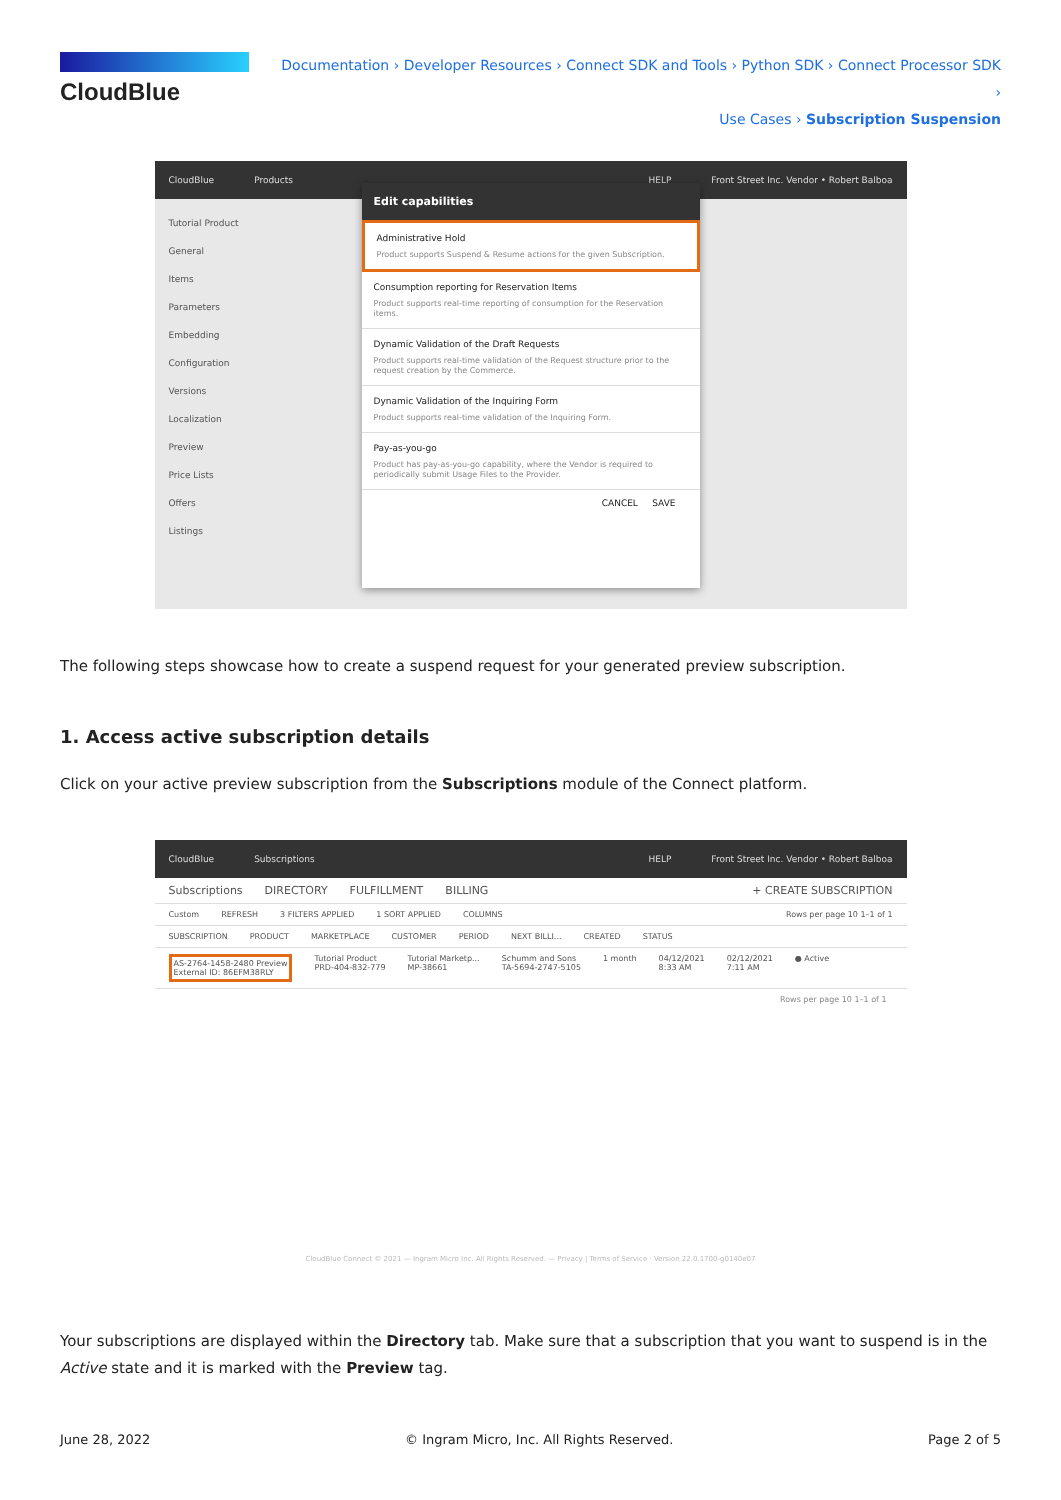CloudBlue
Documentation › Developer Resources › Connect SDK and Tools › Python SDK › Connect Processor SDK ›
Use Cases › Subscription Suspension
CloudBlue Products HELP Front Street Inc. Vendor • Robert Balboa
Tutorial Product
General
Items
Parameters
Embedding
Configuration
Versions
Localization
Preview
Price Lists
Offers
Listings
Edit capabilities
Administrative Hold
Product supports Suspend & Resume actions for the given Subscription.
Consumption reporting for Reservation Items
Product supports real-time reporting of consumption for the Reservation items.
Dynamic Validation of the Draft Requests
Product supports real-time validation of the Request structure prior to the request creation by the Commerce.
Dynamic Validation of the Inquiring Form
Product supports real-time validation of the Inquiring Form.
Pay-as-you-go
Product has pay-as-you-go capability, where the Vendor is required to periodically submit Usage Files to the Provider.
CANCEL SAVE
The following steps showcase how to create a suspend request for your generated preview subscription.
1. Access active subscription details
Click on your active preview subscription from the Subscriptions module of the Connect platform.
CloudBlue Subscriptions HELP Front Street Inc. Vendor • Robert Balboa
Subscriptions DIRECTORY FULFILLMENT BILLING + CREATE SUBSCRIPTION
Custom REFRESH 3 FILTERS APPLIED 1 SORT APPLIED COLUMNS Rows per page 10 1–1 of 1
SUBSCRIPTION PRODUCT MARKETPLACE CUSTOMER PERIOD NEXT BILLI... CREATED STATUS
AS-2764-1458-2480 Preview
External ID: 86EFM38RLY Tutorial Product
PRD-404-832-779 Tutorial Marketp...
MP-38661 Schumm and Sons
TA-5694-2747-5105 1 month 04/12/2021
8:33 AM 02/12/2021
7:11 AM ● Active
Rows per page 10 1–1 of 1
CloudBlue Connect © 2021 — Ingram Micro Inc. All Rights Reserved. — Privacy | Terms of Service · Version 22.0.1700-g0140e07
Your subscriptions are displayed within the Directory tab. Make sure that a subscription that you want to suspend is in the Active state and it is marked with the Preview tag.
June 28, 2022 © Ingram Micro, Inc. All Rights Reserved. Page 2 of 5